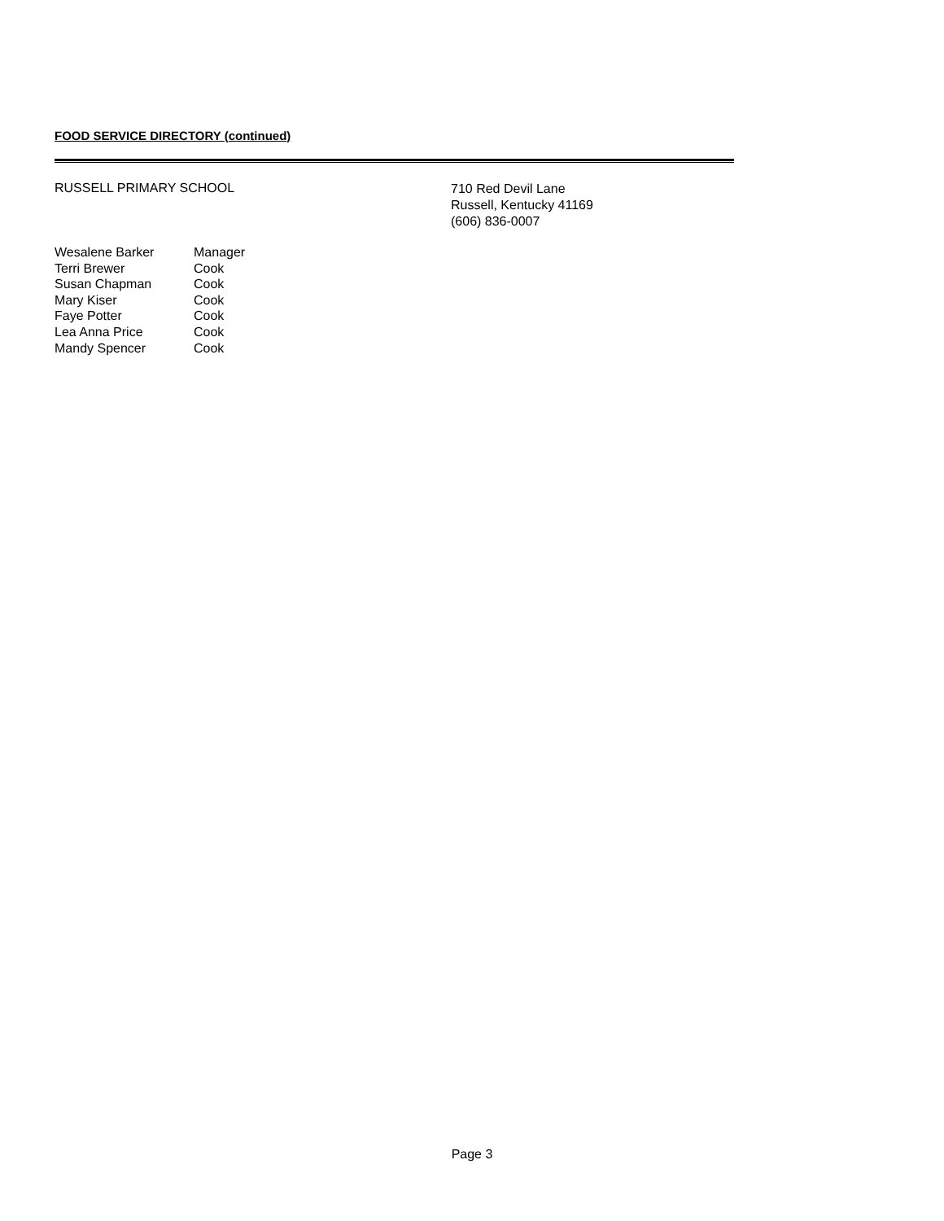FOOD SERVICE DIRECTORY (continued)
RUSSELL PRIMARY SCHOOL
710 Red Devil Lane
Russell, Kentucky 41169
(606) 836-0007
| Wesalene Barker | Manager |
| Terri Brewer | Cook |
| Susan Chapman | Cook |
| Mary Kiser | Cook |
| Faye Potter | Cook |
| Lea Anna Price | Cook |
| Mandy Spencer | Cook |
Page 3